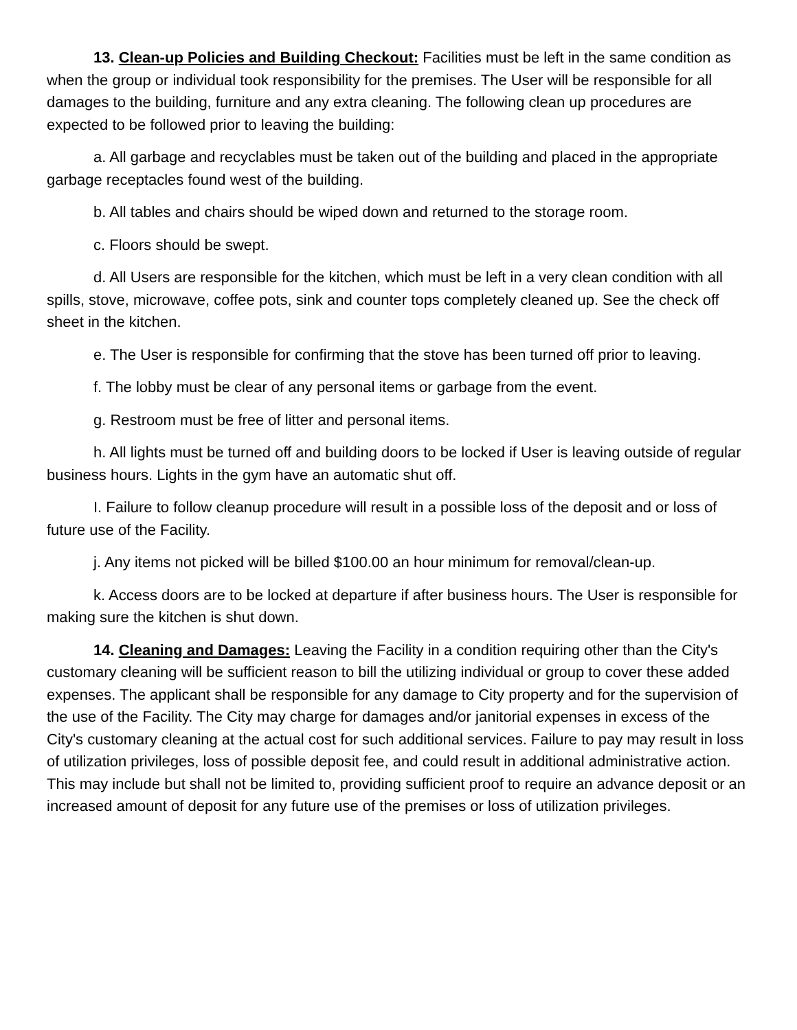13. Clean-up Policies and Building Checkout: Facilities must be left in the same condition as when the group or individual took responsibility for the premises. The User will be responsible for all damages to the building, furniture and any extra cleaning. The following clean up procedures are expected to be followed prior to leaving the building:
a. All garbage and recyclables must be taken out of the building and placed in the appropriate garbage receptacles found west of the building.
b. All tables and chairs should be wiped down and returned to the storage room.
c. Floors should be swept.
d. All Users are responsible for the kitchen, which must be left in a very clean condition with all spills, stove, microwave, coffee pots, sink and counter tops completely cleaned up. See the check off sheet in the kitchen.
e. The User is responsible for confirming that the stove has been turned off prior to leaving.
f. The lobby must be clear of any personal items or garbage from the event.
g. Restroom must be free of litter and personal items.
h. All lights must be turned off and building doors to be locked if User is leaving outside of regular business hours. Lights in the gym have an automatic shut off.
I. Failure to follow cleanup procedure will result in a possible loss of the deposit and or loss of future use of the Facility.
j. Any items not picked will be billed $100.00 an hour minimum for removal/clean-up.
k. Access doors are to be locked at departure if after business hours. The User is responsible for making sure the kitchen is shut down.
14. Cleaning and Damages: Leaving the Facility in a condition requiring other than the City's customary cleaning will be sufficient reason to bill the utilizing individual or group to cover these added expenses. The applicant shall be responsible for any damage to City property and for the supervision of the use of the Facility. The City may charge for damages and/or janitorial expenses in excess of the City's customary cleaning at the actual cost for such additional services. Failure to pay may result in loss of utilization privileges, loss of possible deposit fee, and could result in additional administrative action. This may include but shall not be limited to, providing sufficient proof to require an advance deposit or an increased amount of deposit for any future use of the premises or loss of utilization privileges.